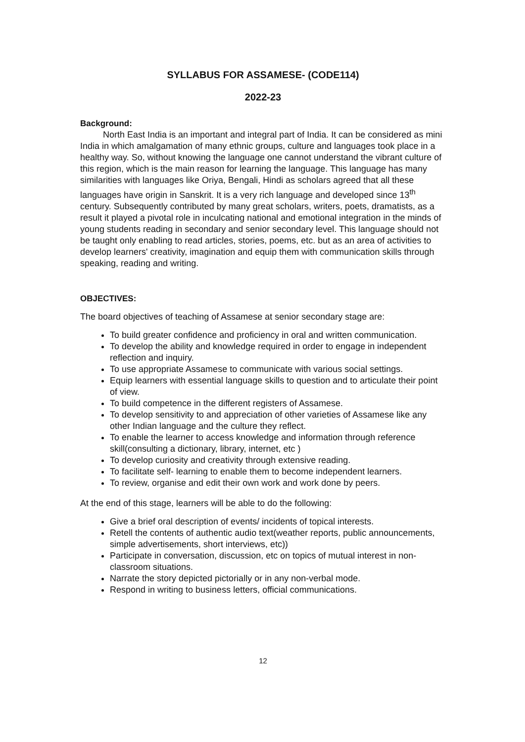SYLLABUS FOR ASSAMESE- (CODE114)
2022-23
Background:
North East India is an important and integral part of India. It can be considered as mini India in which amalgamation of many ethnic groups, culture and languages took place in a healthy way. So, without knowing the language one cannot understand the vibrant culture of this region, which is the main reason for learning the language. This language has many similarities with languages like Oriya, Bengali, Hindi as scholars agreed that all these languages have origin in Sanskrit. It is a very rich language and developed since 13<sup>th</sup> century. Subsequently contributed by many great scholars, writers, poets, dramatists, as a result it played a pivotal role in inculcating national and emotional integration in the minds of young students reading in secondary and senior secondary level. This language should not be taught only enabling to read articles, stories, poems, etc. but as an area of activities to develop learners' creativity, imagination and equip them with communication skills through speaking, reading and writing.
OBJECTIVES:
The board objectives of teaching of Assamese at senior secondary stage are:
To build greater confidence and proficiency in oral and written communication.
To develop the ability and knowledge required in order to engage in independent reflection and inquiry.
To use appropriate Assamese to communicate with various social settings.
Equip learners with essential language skills to question and to articulate their point of view.
To build competence in the different registers of Assamese.
To develop sensitivity to and appreciation of other varieties of Assamese like any other Indian language and the culture they reflect.
To enable the learner to access knowledge and information through reference skill(consulting a dictionary, library, internet, etc )
To develop curiosity and creativity through extensive reading.
To facilitate self- learning to enable them to become independent learners.
To review, organise and edit their own work and work done by peers.
At the end of this stage, learners will be able to do the following:
Give a brief oral description of events/ incidents of topical interests.
Retell the contents of authentic audio text(weather reports, public announcements, simple advertisements, short interviews, etc))
Participate in conversation, discussion, etc on topics of mutual interest in non-classroom situations.
Narrate the story depicted pictorially or in any non-verbal mode.
Respond in writing to business letters, official communications.
12